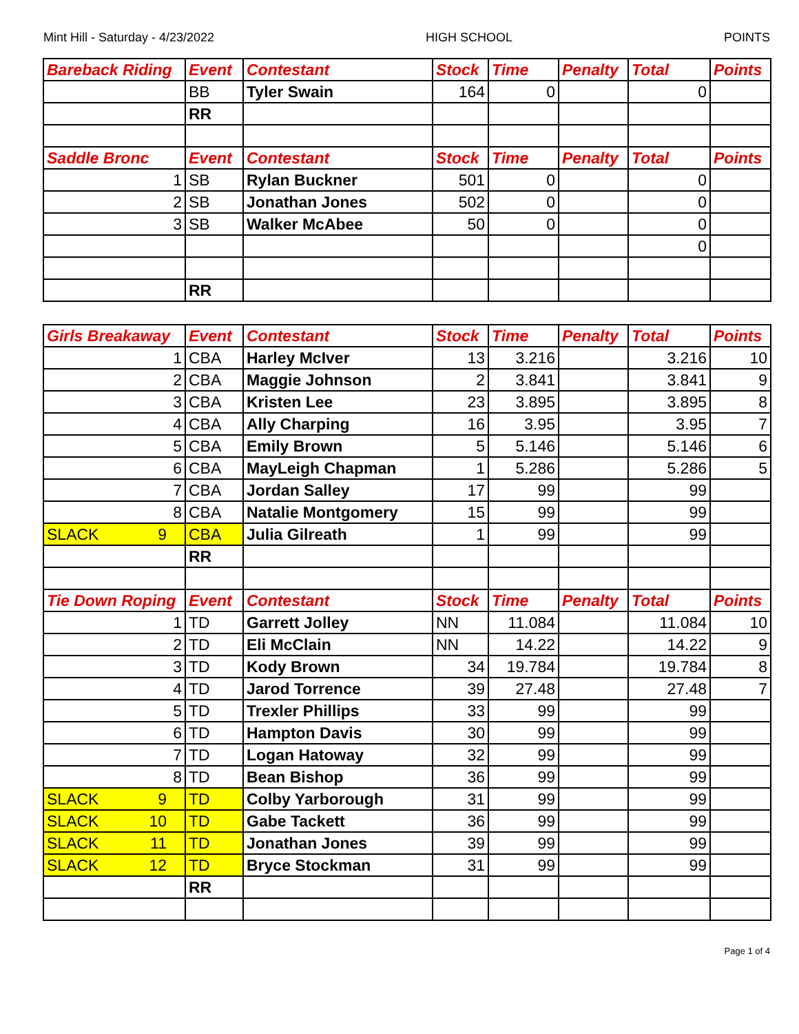Mint Hill - Saturday - 4/23/2022 HIGH SCHOOL POINTS
| Bareback Riding | Event | Contestant | Stock | Time | Penalty | Total | Points |
| --- | --- | --- | --- | --- | --- | --- | --- |
| | BB | Tyler Swain | 164 | 0 | | 0 | |
| | RR | | | | | | |
| Saddle Bronc | Event | Contestant | Stock | Time | Penalty | Total | Points |
| 1 | SB | Rylan Buckner | 501 | 0 | | 0 | |
| 2 | SB | Jonathan Jones | 502 | 0 | | 0 | |
| 3 | SB | Walker McAbee | 50 | 0 | | 0 | |
| | | | | | | 0 | |
| | RR | | | | | | |
| Girls Breakaway | Event | Contestant | Stock | Time | Penalty | Total | Points |
| --- | --- | --- | --- | --- | --- | --- | --- |
| 1 | CBA | Harley McIver | 13 | 3.216 | | 3.216 | 10 |
| 2 | CBA | Maggie Johnson | 2 | 3.841 | | 3.841 | 9 |
| 3 | CBA | Kristen Lee | 23 | 3.895 | | 3.895 | 8 |
| 4 | CBA | Ally Charping | 16 | 3.95 | | 3.95 | 7 |
| 5 | CBA | Emily Brown | 5 | 5.146 | | 5.146 | 6 |
| 6 | CBA | MayLeigh Chapman | 1 | 5.286 | | 5.286 | 5 |
| 7 | CBA | Jordan Salley | 17 | 99 | | 99 | |
| 8 | CBA | Natalie Montgomery | 15 | 99 | | 99 | |
| SLACK 9 | CBA | Julia Gilreath | 1 | 99 | | 99 | |
| | RR | | | | | | |
| Tie Down Roping | Event | Contestant | Stock | Time | Penalty | Total | Points |
| 1 | TD | Garrett Jolley | NN | 11.084 | | 11.084 | 10 |
| 2 | TD | Eli McClain | NN | 14.22 | | 14.22 | 9 |
| 3 | TD | Kody Brown | 34 | 19.784 | | 19.784 | 8 |
| 4 | TD | Jarod Torrence | 39 | 27.48 | | 27.48 | 7 |
| 5 | TD | Trexler Phillips | 33 | 99 | | 99 | |
| 6 | TD | Hampton Davis | 30 | 99 | | 99 | |
| 7 | TD | Logan Hatoway | 32 | 99 | | 99 | |
| 8 | TD | Bean Bishop | 36 | 99 | | 99 | |
| SLACK 9 | TD | Colby Yarborough | 31 | 99 | | 99 | |
| SLACK 10 | TD | Gabe Tackett | 36 | 99 | | 99 | |
| SLACK 11 | TD | Jonathan Jones | 39 | 99 | | 99 | |
| SLACK 12 | TD | Bryce Stockman | 31 | 99 | | 99 | |
| | RR | | | | | | |
Page 1 of 4